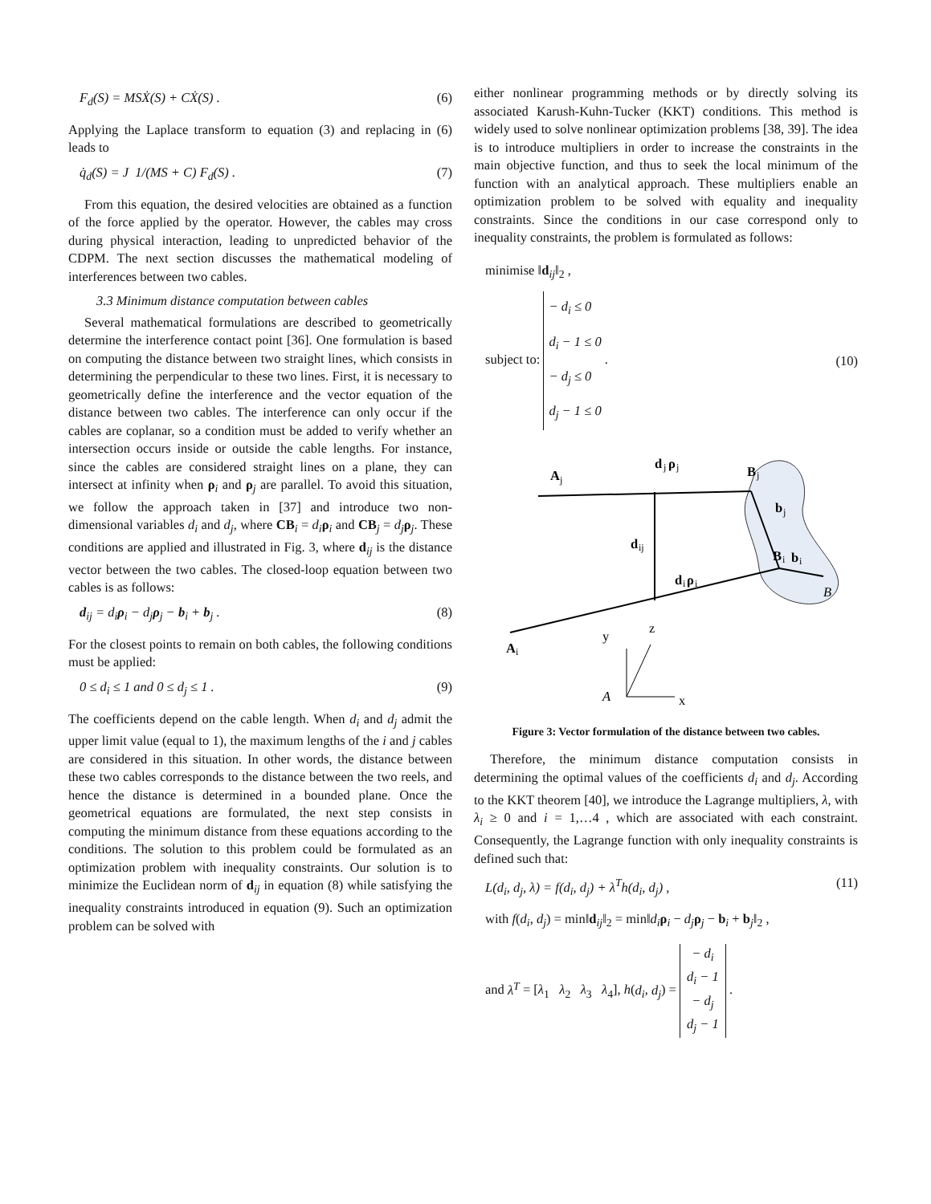F<sub>d</sub>(S) = MSẊ(S) + CẊ(S) . (6)
Applying the Laplace transform to equation (3) and replacing in (6) leads to
q̇<sub>d</sub>(S) = J 1/(MS + C) F<sub>d</sub>(S) . (7)
From this equation, the desired velocities are obtained as a function of the force applied by the operator. However, the cables may cross during physical interaction, leading to unpredicted behavior of the CDPM. The next section discusses the mathematical modeling of interferences between two cables.
3.3 Minimum distance computation between cables
Several mathematical formulations are described to geometrically determine the interference contact point [36]. One formulation is based on computing the distance between two straight lines, which consists in determining the perpendicular to these two lines. First, it is necessary to geometrically define the interference and the vector equation of the distance between two cables. The interference can only occur if the cables are coplanar, so a condition must be added to verify whether an intersection occurs inside or outside the cable lengths. For instance, since the cables are considered straight lines on a plane, they can intersect at infinity when ρ<sub>i</sub> and ρ<sub>j</sub> are parallel. To avoid this situation, we follow the approach taken in [37] and introduce two non-dimensional variables d<sub>i</sub> and d<sub>j</sub>, where CB<sub>i</sub> = d<sub>i</sub> ρ<sub>i</sub> and CB<sub>j</sub> = d<sub>j</sub> ρ<sub>j</sub>. These conditions are applied and illustrated in Fig. 3, where d<sub>ij</sub> is the distance vector between the two cables. The closed-loop equation between two cables is as follows:
d<sub>ij</sub> = d<sub>i</sub>ρ<sub>i</sub> − d<sub>j</sub>ρ<sub>j</sub> − b<sub>i</sub> + b<sub>j</sub> . (8)
For the closest points to remain on both cables, the following conditions must be applied:
0 ≤ d<sub>i</sub> ≤ 1 and 0 ≤ d<sub>j</sub> ≤ 1 . (9)
The coefficients depend on the cable length. When d<sub>i</sub> and d<sub>j</sub> admit the upper limit value (equal to 1), the maximum lengths of the i and j cables are considered in this situation. In other words, the distance between these two cables corresponds to the distance between the two reels, and hence the distance is determined in a bounded plane. Once the geometrical equations are formulated, the next step consists in computing the minimum distance from these equations according to the conditions. The solution to this problem could be formulated as an optimization problem with inequality constraints. Our solution is to minimize the Euclidean norm of d<sub>ij</sub> in equation (8) while satisfying the inequality constraints introduced in equation (9). Such an optimization problem can be solved with
either nonlinear programming methods or by directly solving its associated Karush-Kuhn-Tucker (KKT) conditions. This method is widely used to solve nonlinear optimization problems [38, 39]. The idea is to introduce multipliers in order to increase the constraints in the main objective function, and thus to seek the local minimum of the function with an analytical approach. These multipliers enable an optimization problem to be solved with equality and inequality constraints. Since the conditions in our case correspond only to inequality constraints, the problem is formulated as follows:
minimise ‖d<sub>ij</sub>‖<sub>2</sub> ,
subject to: − d<sub>i</sub> ≤ 0
d<sub>i</sub> − 1 ≤ 0
− d<sub>j</sub> ≤ 0
d<sub>j</sub> − 1 ≤ 0 . (10)
A
j
d
j
ρ
j
B
j
b
j
d
ij
d
i
ρ
i
B
i
b
i
B
A
i
y
z
A
x
Figure 3: Vector formulation of the distance between two cables.
Therefore, the minimum distance computation consists in determining the optimal values of the coefficients d<sub>i</sub> and d<sub>j</sub>. According to the KKT theorem [40], we introduce the Lagrange multipliers, λ, with λ<sub>i</sub> ≥ 0 and i = 1,…4 , which are associated with each constraint. Consequently, the Lagrange function with only inequality constraints is defined such that:
L(d<sub>i</sub>, d<sub>j</sub>, λ) = f(d<sub>i</sub>, d<sub>j</sub>) + λ<sup>T</sup>h(d<sub>i</sub>, d<sub>j</sub>) , (11)
with f(d<sub>i</sub>, d<sub>j</sub>) = min‖d<sub>ij</sub>‖<sub>2</sub> = min‖d<sub>i</sub> ρ<sub>i</sub> − d<sub>j</sub> ρ<sub>j</sub> − b<sub>i</sub> + b<sub>j</sub>‖<sub>2</sub> ,
and λ<sup>T</sup> = [λ<sub>1</sub> λ<sub>2</sub> λ<sub>3</sub> λ<sub>4</sub>], h(d<sub>i</sub>, d<sub>j</sub>) = − d<sub>i</sub>
d<sub>i</sub> − 1
− d<sub>j</sub>
d<sub>j</sub> − 1 .